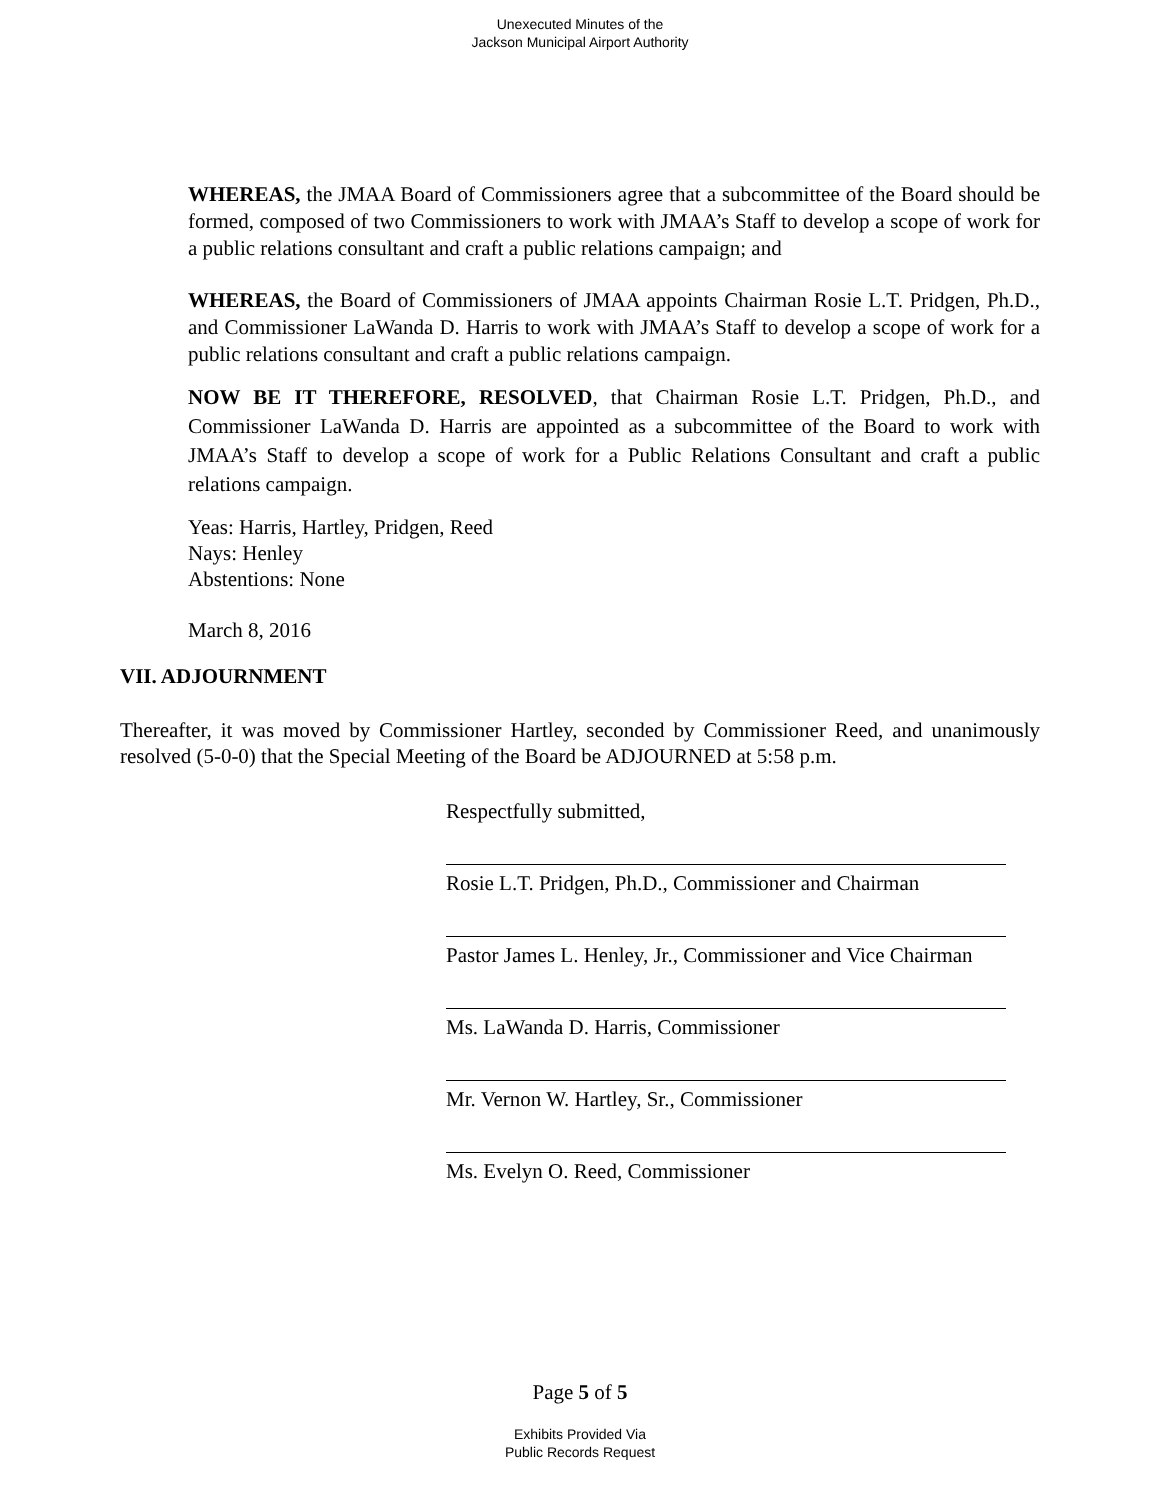Unexecuted Minutes of the
Jackson Municipal Airport Authority
WHEREAS, the JMAA Board of Commissioners agree that a subcommittee of the Board should be formed, composed of two Commissioners to work with JMAA’s Staff to develop a scope of work for a public relations consultant and craft a public relations campaign; and
WHEREAS, the Board of Commissioners of JMAA appoints Chairman Rosie L.T. Pridgen, Ph.D., and Commissioner LaWanda D. Harris to work with JMAA’s Staff to develop a scope of work for a public relations consultant and craft a public relations campaign.
NOW BE IT THEREFORE, RESOLVED, that Chairman Rosie L.T. Pridgen, Ph.D., and Commissioner LaWanda D. Harris are appointed as a subcommittee of the Board to work with JMAA’s Staff to develop a scope of work for a Public Relations Consultant and craft a public relations campaign.
Yeas: Harris, Hartley, Pridgen, Reed
Nays: Henley
Abstentions: None
March 8, 2016
VII. ADJOURNMENT
Thereafter, it was moved by Commissioner Hartley, seconded by Commissioner Reed, and unanimously resolved (5-0-0) that the Special Meeting of the Board be ADJOURNED at 5:58 p.m.
Respectfully submitted,
Rosie L.T. Pridgen, Ph.D., Commissioner and Chairman
Pastor James L. Henley, Jr., Commissioner and Vice Chairman
Ms. LaWanda D. Harris, Commissioner
Mr. Vernon W. Hartley, Sr., Commissioner
Ms. Evelyn O. Reed, Commissioner
Page 5 of 5
Exhibits Provided Via
Public Records Request